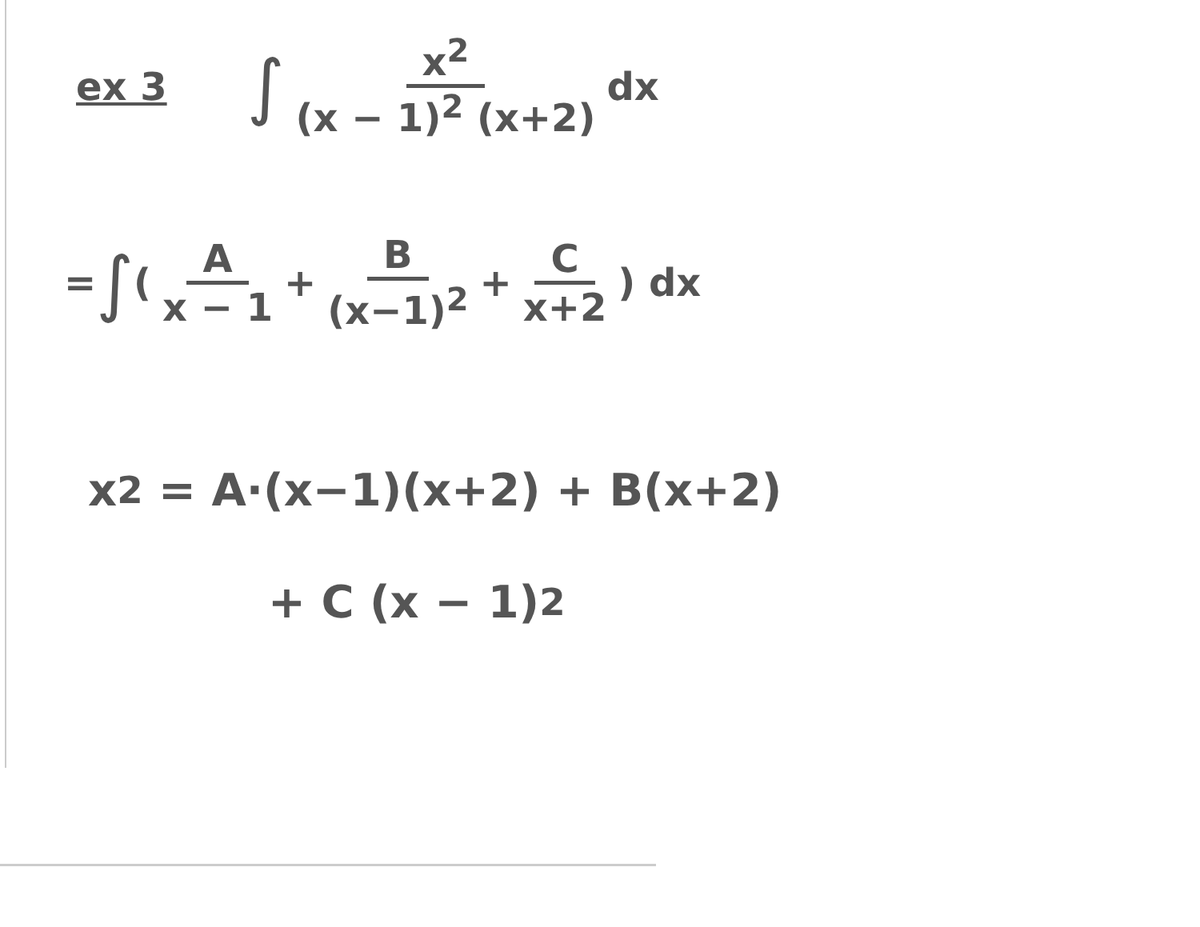ex 3 ∫ x<sup>2</sup> (x − 1)<sup>2</sup> (x+2) dx
= ∫ (A x − 1 + B (x−1)<sup>2</sup> + C x+2) dx
x<sup>2</sup> = A·(x−1)(x+2) + B(x+2)
+ C (x − 1)<sup>2</sup>